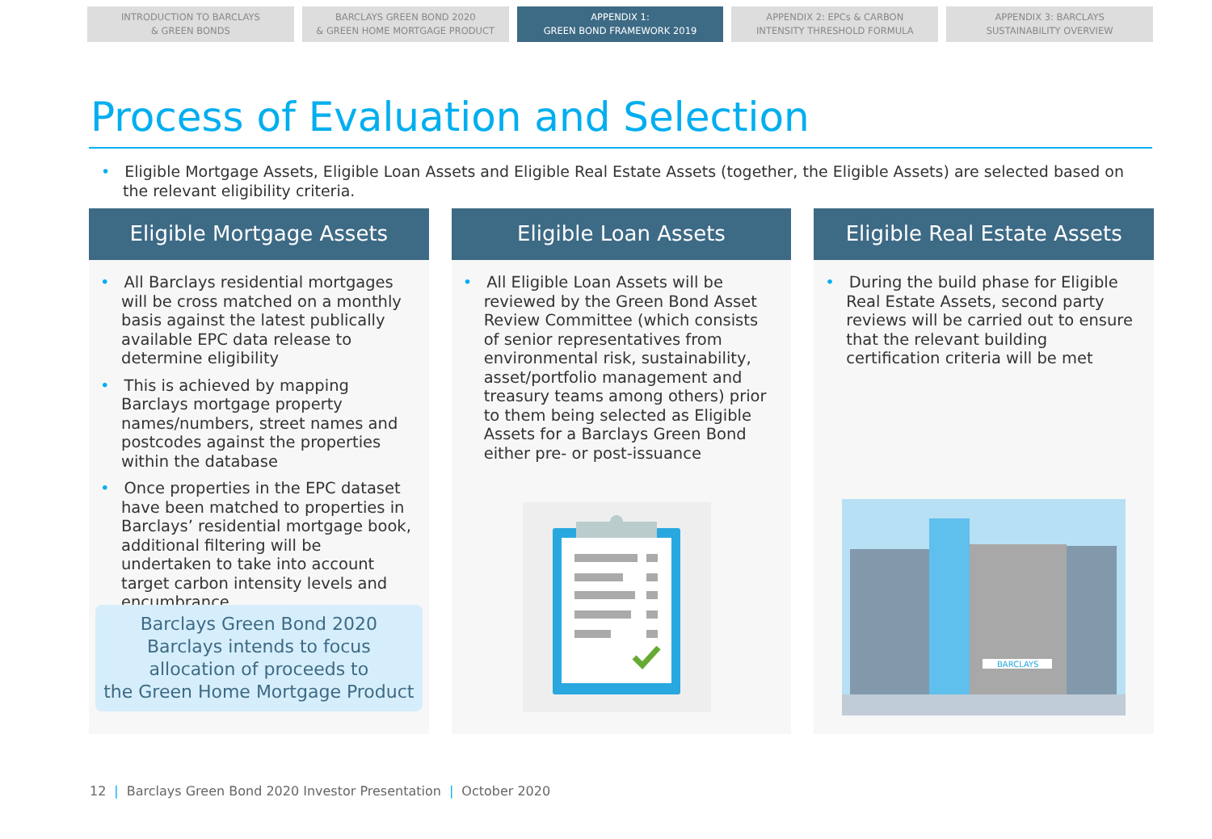INTRODUCTION TO BARCLAYS
& GREEN BONDS
BARCLAYS GREEN BOND 2020
& GREEN HOME MORTGAGE PRODUCT
APPENDIX 1:
GREEN BOND FRAMEWORK 2019
APPENDIX 2: EPCs & CARBON
INTENSITY THRESHOLD FORMULA
APPENDIX 3: BARCLAYS
SUSTAINABILITY OVERVIEW
Process of Evaluation and Selection
• Eligible Mortgage Assets, Eligible Loan Assets and Eligible Real Estate Assets (together, the Eligible Assets) are selected based on the relevant eligibility criteria.
Eligible Mortgage Assets
• All Barclays residential mortgages will be cross matched on a monthly basis against the latest publically available EPC data release to determine eligibility
• This is achieved by mapping Barclays mortgage property names/numbers, street names and postcodes against the properties within the database
• Once properties in the EPC dataset have been matched to properties in Barclays’ residential mortgage book, additional filtering will be undertaken to take into account target carbon intensity levels and encumbrance
Barclays Green Bond 2020
Barclays intends to focus
allocation of proceeds to
the Green Home Mortgage Product
Eligible Loan Assets
• All Eligible Loan Assets will be reviewed by the Green Bond Asset Review Committee (which consists of senior representatives from environmental risk, sustainability, asset/portfolio management and treasury teams among others) prior to them being selected as Eligible Assets for a Barclays Green Bond either pre- or post-issuance
Eligible Real Estate Assets
• During the build phase for Eligible Real Estate Assets, second party reviews will be carried out to ensure that the relevant building certification criteria will be met
BARCLAYS
12 | Barclays Green Bond 2020 Investor Presentation | October 2020